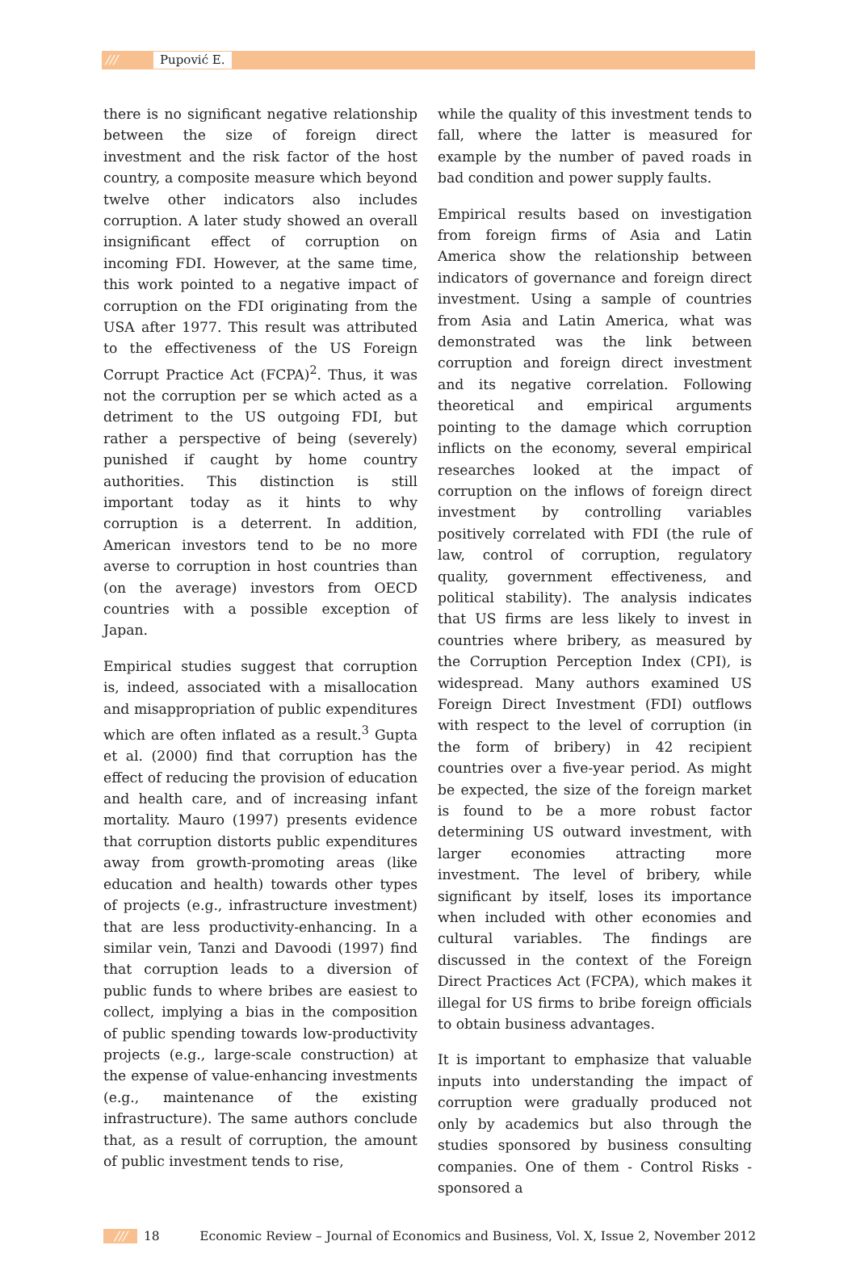/// Pupović E.
there is no significant negative relationship between the size of foreign direct investment and the risk factor of the host country, a composite measure which beyond twelve other indicators also includes corruption. A later study showed an overall insignificant effect of corruption on incoming FDI. However, at the same time, this work pointed to a negative impact of corruption on the FDI originating from the USA after 1977. This result was attributed to the effectiveness of the US Foreign Corrupt Practice Act (FCPA)<sup>2</sup>. Thus, it was not the corruption per se which acted as a detriment to the US outgoing FDI, but rather a perspective of being (severely) punished if caught by home country authorities. This distinction is still important today as it hints to why corruption is a deterrent. In addition, American investors tend to be no more averse to corruption in host countries than (on the average) investors from OECD countries with a possible exception of Japan.
Empirical studies suggest that corruption is, indeed, associated with a misallocation and misappropriation of public expenditures which are often inflated as a result.<sup>3</sup> Gupta et al. (2000) find that corruption has the effect of reducing the provision of education and health care, and of increasing infant mortality. Mauro (1997) presents evidence that corruption distorts public expenditures away from growth-promoting areas (like education and health) towards other types of projects (e.g., infrastructure investment) that are less productivity-enhancing. In a similar vein, Tanzi and Davoodi (1997) find that corruption leads to a diversion of public funds to where bribes are easiest to collect, implying a bias in the composition of public spending towards low-productivity projects (e.g., large-scale construction) at the expense of value-enhancing investments (e.g., maintenance of the existing infrastructure). The same authors conclude that, as a result of corruption, the amount of public investment tends to rise,
while the quality of this investment tends to fall, where the latter is measured for example by the number of paved roads in bad condition and power supply faults.
Empirical results based on investigation from foreign firms of Asia and Latin America show the relationship between indicators of governance and foreign direct investment. Using a sample of countries from Asia and Latin America, what was demonstrated was the link between corruption and foreign direct investment and its negative correlation. Following theoretical and empirical arguments pointing to the damage which corruption inflicts on the economy, several empirical researches looked at the impact of corruption on the inflows of foreign direct investment by controlling variables positively correlated with FDI (the rule of law, control of corruption, regulatory quality, government effectiveness, and political stability). The analysis indicates that US firms are less likely to invest in countries where bribery, as measured by the Corruption Perception Index (CPI), is widespread. Many authors examined US Foreign Direct Investment (FDI) outflows with respect to the level of corruption (in the form of bribery) in 42 recipient countries over a five-year period. As might be expected, the size of the foreign market is found to be a more robust factor determining US outward investment, with larger economies attracting more investment. The level of bribery, while significant by itself, loses its importance when included with other economies and cultural variables. The findings are discussed in the context of the Foreign Direct Practices Act (FCPA), which makes it illegal for US firms to bribe foreign officials to obtain business advantages.
It is important to emphasize that valuable inputs into understanding the impact of corruption were gradually produced not only by academics but also through the studies sponsored by business consulting companies. One of them - Control Risks - sponsored a
/// 18 Economic Review – Journal of Economics and Business, Vol. X, Issue 2, November 2012